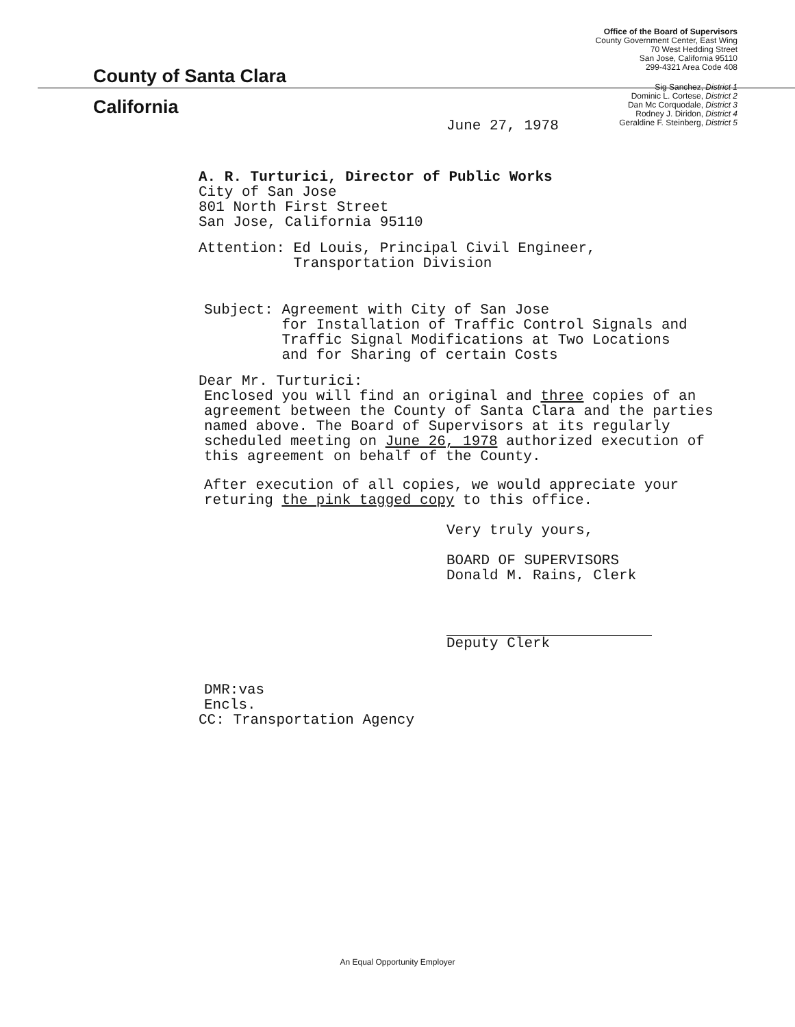County of Santa Clara
California
Office of the Board of Supervisors
County Government Center, East Wing
70 West Hedding Street
San Jose, California 95110
299-4321 Area Code 408
Sig Sanchez, District 1
Dominic L. Cortese, District 2
Dan Mc Corquodale, District 3
Rodney J. Diridon, District 4
Geraldine F. Steinberg, District 5
June 27, 1978
A. R. Turturici, Director of Public Works
City of San Jose
801 North First Street
San Jose, California 95110
Attention: Ed Louis, Principal Civil Engineer,
Transportation Division
Subject: Agreement with City of San Jose
for Installation of Traffic Control Signals and
Traffic Signal Modifications at Two Locations
and for Sharing of certain Costs
Dear Mr. Turturici:
Enclosed you will find an original and three copies of an agreement between the County of Santa Clara and the parties named above. The Board of Supervisors at its regularly scheduled meeting on June 26, 1978 authorized execution of this agreement on behalf of the County.
After execution of all copies, we would appreciate your returing the pink tagged copy to this office.
Very truly yours,
BOARD OF SUPERVISORS
Donald M. Rains, Clerk
Deputy Clerk
DMR:vas
Encls.
CC: Transportation Agency
An Equal Opportunity Employer